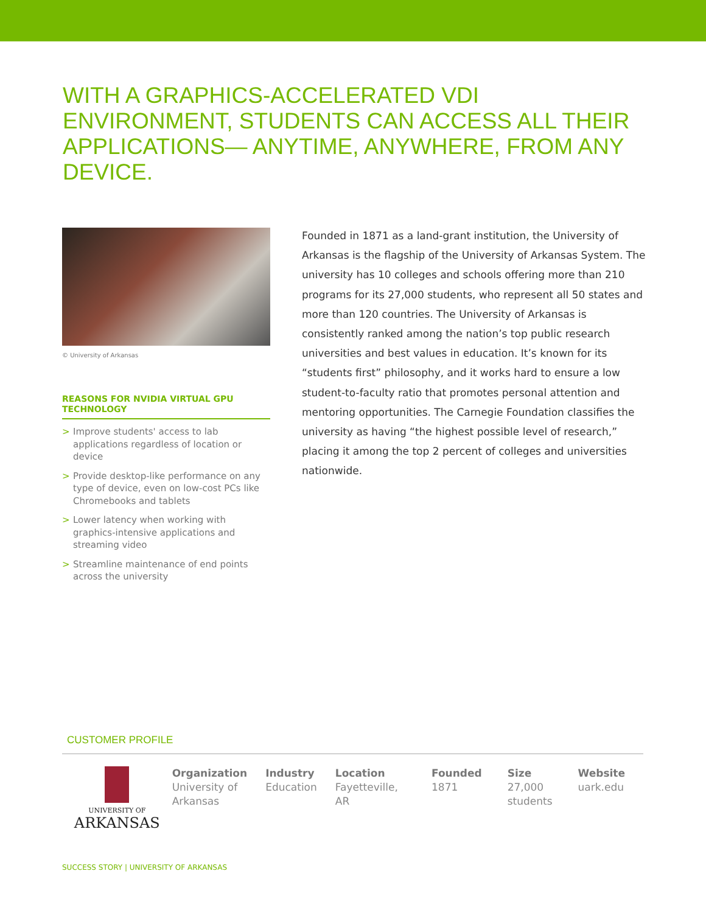WITH A GRAPHICS-ACCELERATED VDI ENVIRONMENT, STUDENTS CAN ACCESS ALL THEIR APPLICATIONS— ANYTIME, ANYWHERE, FROM ANY DEVICE.
© University of Arkansas
REASONS FOR NVIDIA VIRTUAL GPU TECHNOLOGY
> Improve students' access to lab applications regardless of location or device
> Provide desktop-like performance on any type of device, even on low-cost PCs like Chromebooks and tablets
> Lower latency when working with graphics-intensive applications and streaming video
> Streamline maintenance of end points across the university
Founded in 1871 as a land-grant institution, the University of Arkansas is the flagship of the University of Arkansas System. The university has 10 colleges and schools offering more than 210 programs for its 27,000 students, who represent all 50 states and more than 120 countries. The University of Arkansas is consistently ranked among the nation’s top public research universities and best values in education. It’s known for its “students first” philosophy, and it works hard to ensure a low student-to-faculty ratio that promotes personal attention and mentoring opportunities. The Carnegie Foundation classifies the university as having “the highest possible level of research,” placing it among the top 2 percent of colleges and universities nationwide.
CUSTOMER PROFILE
UNIVERSITY OF
ARKANSAS
Organization
University of
Arkansas
Industry
Education
Location
Fayetteville, AR
Founded
1871
Size
27,000
students
Website
uark.edu
SUCCESS STORY | UNIVERSITY OF ARKANSAS